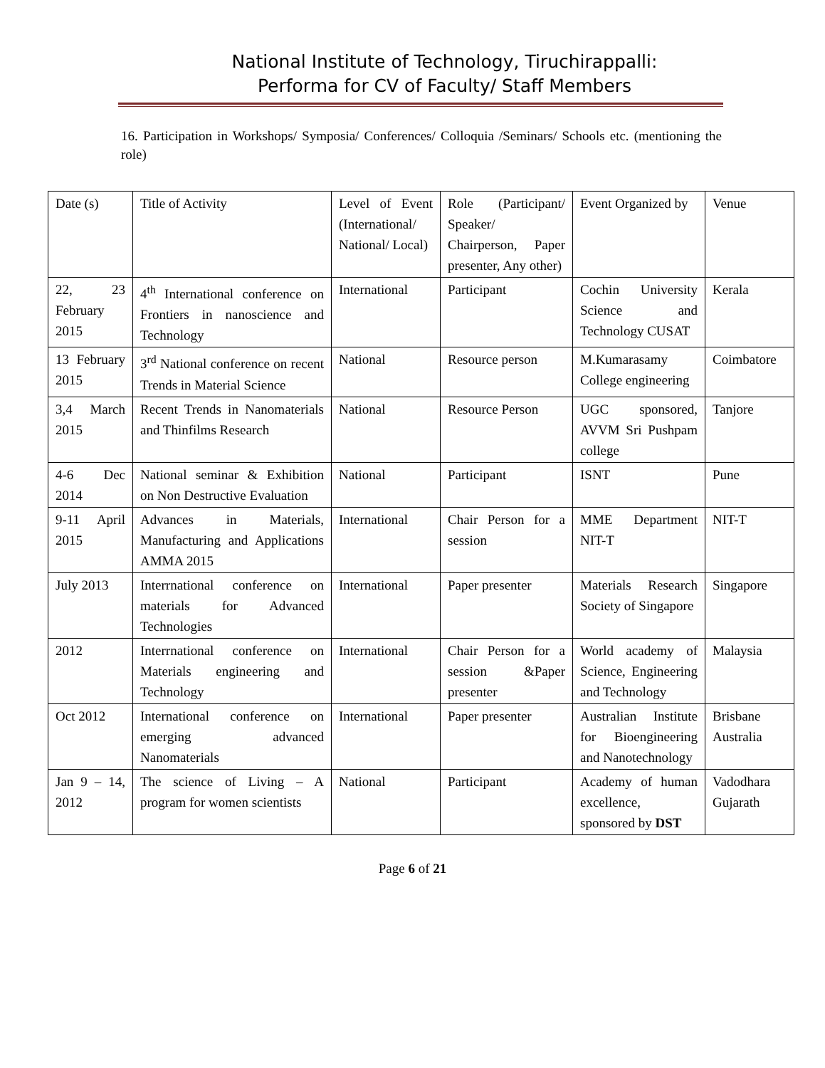National Institute of Technology, Tiruchirappalli:
Performa for CV of Faculty/ Staff Members
16. Participation in Workshops/ Symposia/ Conferences/ Colloquia /Seminars/ Schools etc. (mentioning the role)
| Date (s) | Title of Activity | Level of Event (International/ National/ Local) | Role (Participant/ Speaker/ Chairperson, Paper presenter, Any other) | Event Organized by | Venue |
| 22, 23 February 2015 | 4<sup>th</sup> International conference on Frontiers in nanoscience and Technology | International | Participant | Cochin University Science and Technology CUSAT | Kerala |
| 13 February 2015 | 3<sup>rd</sup> National conference on recent Trends in Material Science | National | Resource person | M.Kumarasamy College engineering | Coimbatore |
| 3,4 March 2015 | Recent Trends in Nanomaterials and Thinfilms Research | National | Resource Person | UGC sponsored, AVVM Sri Pushpam college | Tanjore |
| 4-6 Dec 2014 | National seminar & Exhibition on Non Destructive Evaluation | National | Participant | ISNT | Pune |
| 9-11 April 2015 | Advances in Materials, Manufacturing and Applications AMMA 2015 | International | Chair Person for a session | MME Department NIT-T | NIT-T |
| July 2013 | Interrnational conference on materials for Advanced Technologies | International | Paper presenter | Materials Research Society of Singapore | Singapore |
| 2012 | Interrnational conference on Materials engineering and Technology | International | Chair Person for a session &Paper presenter | World academy of Science, Engineering and Technology | Malaysia |
| Oct 2012 | International conference on emerging advanced Nanomaterials | International | Paper presenter | Australian Institute for Bioengineering and Nanotechnology | Brisbane Australia |
| Jan 9 – 14, 2012 | The science of Living – A program for women scientists | National | Participant | Academy of human excellence, sponsored by DST | Vadodhara Gujarath |
Page 6 of 21